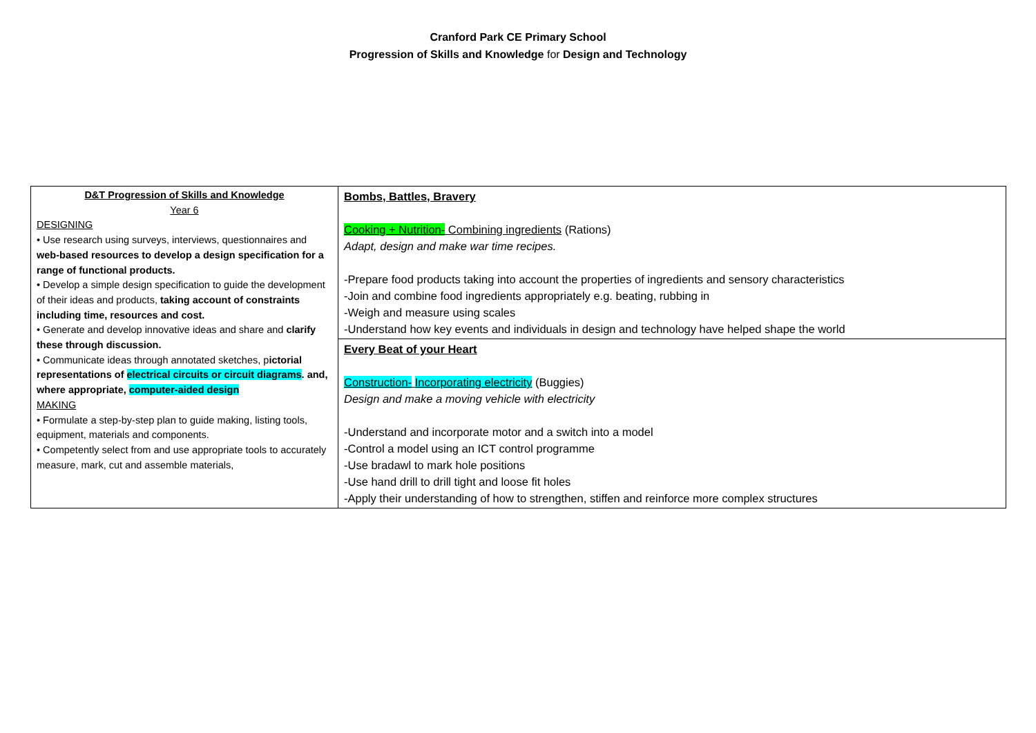Cranford Park CE Primary School
Progression of Skills and Knowledge for Design and Technology
| D&T Progression of Skills and Knowledge Year 6 DESIGNING • Use research using surveys, interviews, questionnaires and web-based resources to develop a design specification for a range of functional products. • Develop a simple design specification to guide the development of their ideas and products, taking account of constraints including time, resources and cost. • Generate and develop innovative ideas and share and clarify these through discussion. • Communicate ideas through annotated sketches, p ictorial representations of electrical circuits or circuit diagrams . and, where appropriate, computer-aided design MAKING • Formulate a step-by-step plan to guide making, listing tools, equipment, materials and components. • Competently select from and use appropriate tools to accurately measure, mark, cut and assemble materials, | Bombs, Battles, Bravery Cooking + Nutrition- Combining ingredients (Rations) Adapt, design and make war time recipes. -Prepare food products taking into account the properties of ingredients and sensory characteristics -Join and combine food ingredients appropriately e.g. beating, rubbing in -Weigh and measure using scales -Understand how key events and individuals in design and technology have helped shape the world |
| | Every Beat of your Heart Construction- Incorporating electricity (Buggies) Design and make a moving vehicle with electricity -Understand and incorporate motor and a switch into a model -Control a model using an ICT control programme -Use bradawl to mark hole positions -Use hand drill to drill tight and loose fit holes -Apply their understanding of how to strengthen, stiffen and reinforce more complex structures |